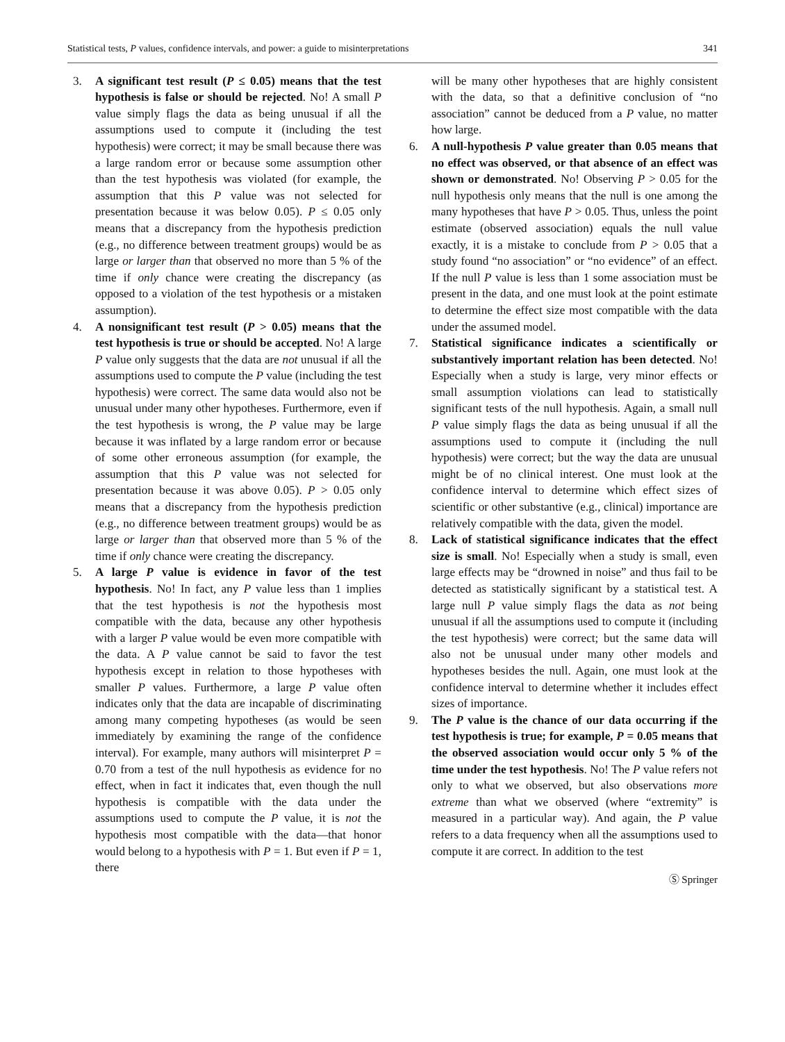Statistical tests, P values, confidence intervals, and power: a guide to misinterpretations 341
3. A significant test result (P ≤ 0.05) means that the test hypothesis is false or should be rejected. No! A small P value simply flags the data as being unusual if all the assumptions used to compute it (including the test hypothesis) were correct; it may be small because there was a large random error or because some assumption other than the test hypothesis was violated (for example, the assumption that this P value was not selected for presentation because it was below 0.05). P ≤ 0.05 only means that a discrepancy from the hypothesis prediction (e.g., no difference between treatment groups) would be as large or larger than that observed no more than 5 % of the time if only chance were creating the discrepancy (as opposed to a violation of the test hypothesis or a mistaken assumption).
4. A nonsignificant test result (P > 0.05) means that the test hypothesis is true or should be accepted. No! A large P value only suggests that the data are not unusual if all the assumptions used to compute the P value (including the test hypothesis) were correct. The same data would also not be unusual under many other hypotheses. Furthermore, even if the test hypothesis is wrong, the P value may be large because it was inflated by a large random error or because of some other erroneous assumption (for example, the assumption that this P value was not selected for presentation because it was above 0.05). P > 0.05 only means that a discrepancy from the hypothesis prediction (e.g., no difference between treatment groups) would be as large or larger than that observed more than 5 % of the time if only chance were creating the discrepancy.
5. A large P value is evidence in favor of the test hypothesis. No! In fact, any P value less than 1 implies that the test hypothesis is not the hypothesis most compatible with the data, because any other hypothesis with a larger P value would be even more compatible with the data. A P value cannot be said to favor the test hypothesis except in relation to those hypotheses with smaller P values. Furthermore, a large P value often indicates only that the data are incapable of discriminating among many competing hypotheses (as would be seen immediately by examining the range of the confidence interval). For example, many authors will misinterpret P = 0.70 from a test of the null hypothesis as evidence for no effect, when in fact it indicates that, even though the null hypothesis is compatible with the data under the assumptions used to compute the P value, it is not the hypothesis most compatible with the data—that honor would belong to a hypothesis with P = 1. But even if P = 1, there
will be many other hypotheses that are highly consistent with the data, so that a definitive conclusion of “no association” cannot be deduced from a P value, no matter how large.
6. A null-hypothesis P value greater than 0.05 means that no effect was observed, or that absence of an effect was shown or demonstrated. No! Observing P > 0.05 for the null hypothesis only means that the null is one among the many hypotheses that have P > 0.05. Thus, unless the point estimate (observed association) equals the null value exactly, it is a mistake to conclude from P > 0.05 that a study found “no association” or “no evidence” of an effect. If the null P value is less than 1 some association must be present in the data, and one must look at the point estimate to determine the effect size most compatible with the data under the assumed model.
7. Statistical significance indicates a scientifically or substantively important relation has been detected. No! Especially when a study is large, very minor effects or small assumption violations can lead to statistically significant tests of the null hypothesis. Again, a small null P value simply flags the data as being unusual if all the assumptions used to compute it (including the null hypothesis) were correct; but the way the data are unusual might be of no clinical interest. One must look at the confidence interval to determine which effect sizes of scientific or other substantive (e.g., clinical) importance are relatively compatible with the data, given the model.
8. Lack of statistical significance indicates that the effect size is small. No! Especially when a study is small, even large effects may be “drowned in noise” and thus fail to be detected as statistically significant by a statistical test. A large null P value simply flags the data as not being unusual if all the assumptions used to compute it (including the test hypothesis) were correct; but the same data will also not be unusual under many other models and hypotheses besides the null. Again, one must look at the confidence interval to determine whether it includes effect sizes of importance.
9. The P value is the chance of our data occurring if the test hypothesis is true; for example, P = 0.05 means that the observed association would occur only 5 % of the time under the test hypothesis. No! The P value refers not only to what we observed, but also observations more extreme than what we observed (where “extremity” is measured in a particular way). And again, the P value refers to a data frequency when all the assumptions used to compute it are correct. In addition to the test
Ⓢ Springer